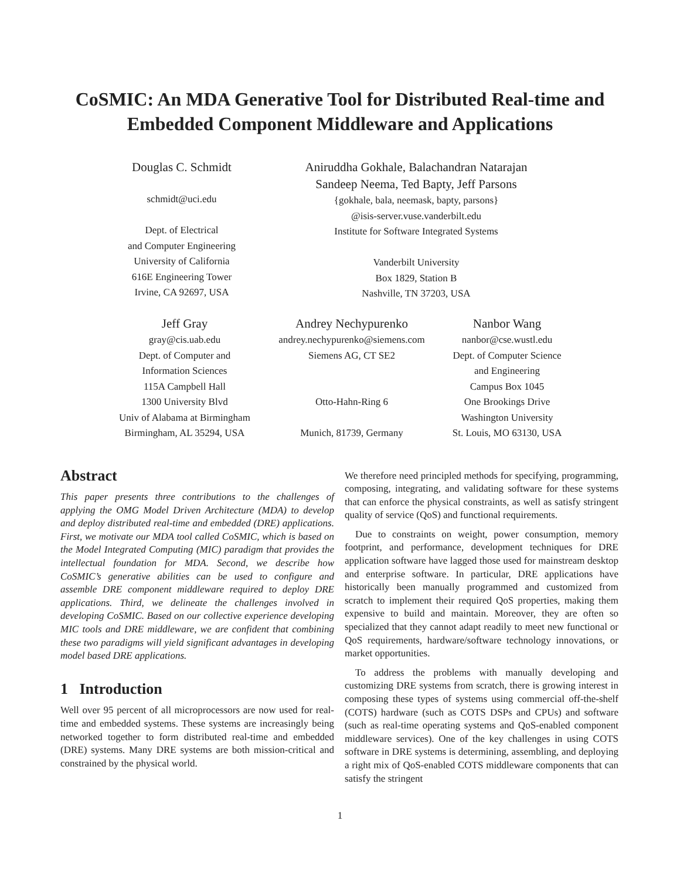CoSMIC: An MDA Generative Tool for Distributed Real-time and
Embedded Component Middleware and Applications
Douglas C. Schmidt
schmidt@uci.edu
Dept. of Electrical
and Computer Engineering
University of California
616E Engineering Tower
Irvine, CA 92697, USA
Aniruddha Gokhale, Balachandran Natarajan
Sandeep Neema, Ted Bapty, Jeff Parsons
{gokhale, bala, neemask, bapty, parsons}
@isis-server.vuse.vanderbilt.edu
Institute for Software Integrated Systems
Vanderbilt University
Box 1829, Station B
Nashville, TN 37203, USA
Jeff Gray
gray@cis.uab.edu
Dept. of Computer and
Information Sciences
115A Campbell Hall
1300 University Blvd
Univ of Alabama at Birmingham
Birmingham, AL 35294, USA
Andrey Nechypurenko
andrey.nechypurenko@siemens.com
Siemens AG, CT SE2
Otto-Hahn-Ring 6
Munich, 81739, Germany
Nanbor Wang
nanbor@cse.wustl.edu
Dept. of Computer Science
and Engineering
Campus Box 1045
One Brookings Drive
Washington University
St. Louis, MO 63130, USA
Abstract
This paper presents three contributions to the challenges of applying the OMG Model Driven Architecture (MDA) to develop and deploy distributed real-time and embedded (DRE) applications. First, we motivate our MDA tool called CoSMIC, which is based on the Model Integrated Computing (MIC) paradigm that provides the intellectual foundation for MDA. Second, we describe how CoSMIC’s generative abilities can be used to configure and assemble DRE component middleware required to deploy DRE applications. Third, we delineate the challenges involved in developing CoSMIC. Based on our collective experience developing MIC tools and DRE middleware, we are confident that combining these two paradigms will yield significant advantages in developing model based DRE applications.
1 Introduction
Well over 95 percent of all microprocessors are now used for real-time and embedded systems. These systems are increasingly being networked together to form distributed real-time and embedded (DRE) systems. Many DRE systems are both mission-critical and constrained by the physical world.
We therefore need principled methods for specifying, programming, composing, integrating, and validating software for these systems that can enforce the physical constraints, as well as satisfy stringent quality of service (QoS) and functional requirements.
Due to constraints on weight, power consumption, memory footprint, and performance, development techniques for DRE application software have lagged those used for mainstream desktop and enterprise software. In particular, DRE applications have historically been manually programmed and customized from scratch to implement their required QoS properties, making them expensive to build and maintain. Moreover, they are often so specialized that they cannot adapt readily to meet new functional or QoS requirements, hardware/software technology innovations, or market opportunities.
To address the problems with manually developing and customizing DRE systems from scratch, there is growing interest in composing these types of systems using commercial off-the-shelf (COTS) hardware (such as COTS DSPs and CPUs) and software (such as real-time operating systems and QoS-enabled component middleware services). One of the key challenges in using COTS software in DRE systems is determining, assembling, and deploying a right mix of QoS-enabled COTS middleware components that can satisfy the stringent
1